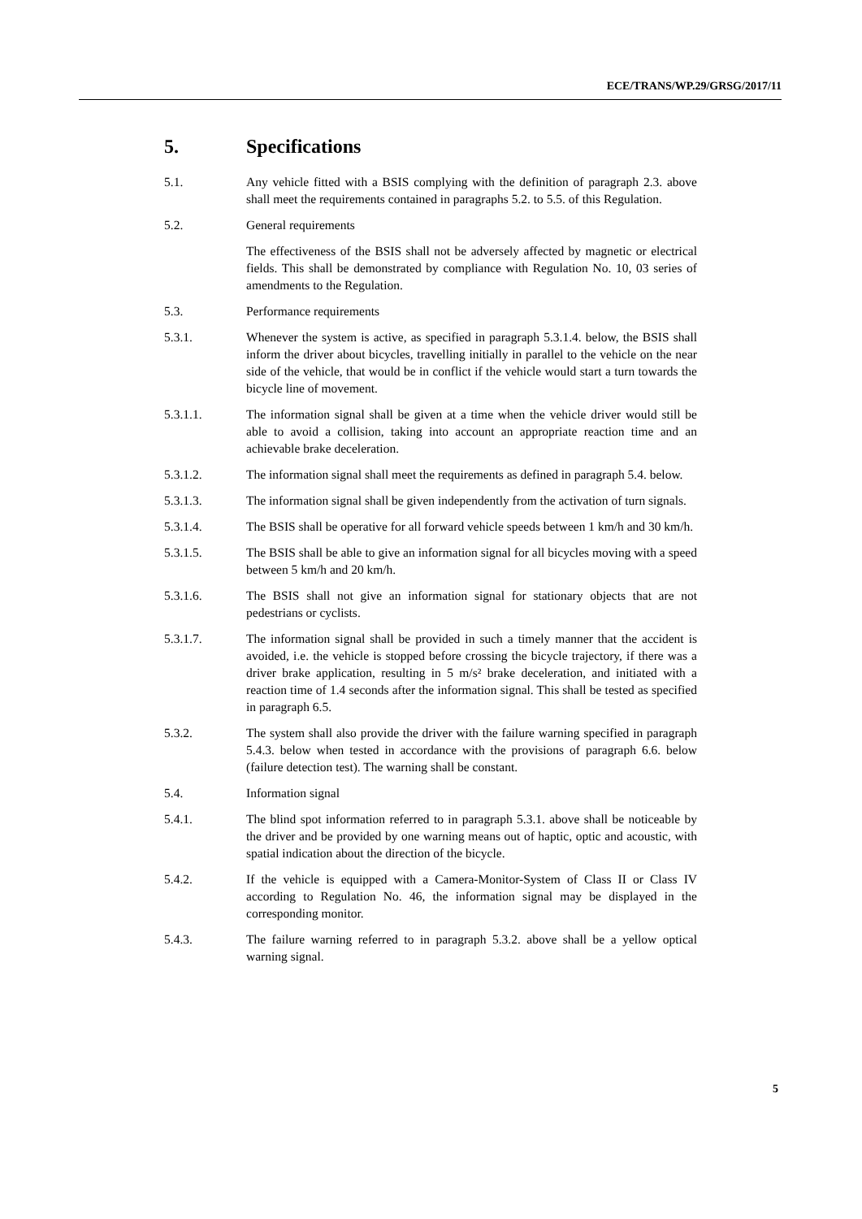ECE/TRANS/WP.29/GRSG/2017/11
5. Specifications
5.1. Any vehicle fitted with a BSIS complying with the definition of paragraph 2.3. above shall meet the requirements contained in paragraphs 5.2. to 5.5. of this Regulation.
5.2. General requirements
The effectiveness of the BSIS shall not be adversely affected by magnetic or electrical fields. This shall be demonstrated by compliance with Regulation No. 10, 03 series of amendments to the Regulation.
5.3. Performance requirements
5.3.1. Whenever the system is active, as specified in paragraph 5.3.1.4. below, the BSIS shall inform the driver about bicycles, travelling initially in parallel to the vehicle on the near side of the vehicle, that would be in conflict if the vehicle would start a turn towards the bicycle line of movement.
5.3.1.1. The information signal shall be given at a time when the vehicle driver would still be able to avoid a collision, taking into account an appropriate reaction time and an achievable brake deceleration.
5.3.1.2. The information signal shall meet the requirements as defined in paragraph 5.4. below.
5.3.1.3. The information signal shall be given independently from the activation of turn signals.
5.3.1.4. The BSIS shall be operative for all forward vehicle speeds between 1 km/h and 30 km/h.
5.3.1.5. The BSIS shall be able to give an information signal for all bicycles moving with a speed between 5 km/h and 20 km/h.
5.3.1.6. The BSIS shall not give an information signal for stationary objects that are not pedestrians or cyclists.
5.3.1.7. The information signal shall be provided in such a timely manner that the accident is avoided, i.e. the vehicle is stopped before crossing the bicycle trajectory, if there was a driver brake application, resulting in 5 m/s² brake deceleration, and initiated with a reaction time of 1.4 seconds after the information signal. This shall be tested as specified in paragraph 6.5.
5.3.2. The system shall also provide the driver with the failure warning specified in paragraph 5.4.3. below when tested in accordance with the provisions of paragraph 6.6. below (failure detection test). The warning shall be constant.
5.4. Information signal
5.4.1. The blind spot information referred to in paragraph 5.3.1. above shall be noticeable by the driver and be provided by one warning means out of haptic, optic and acoustic, with spatial indication about the direction of the bicycle.
5.4.2. If the vehicle is equipped with a Camera-Monitor-System of Class II or Class IV according to Regulation No. 46, the information signal may be displayed in the corresponding monitor.
5.4.3. The failure warning referred to in paragraph 5.3.2. above shall be a yellow optical warning signal.
5